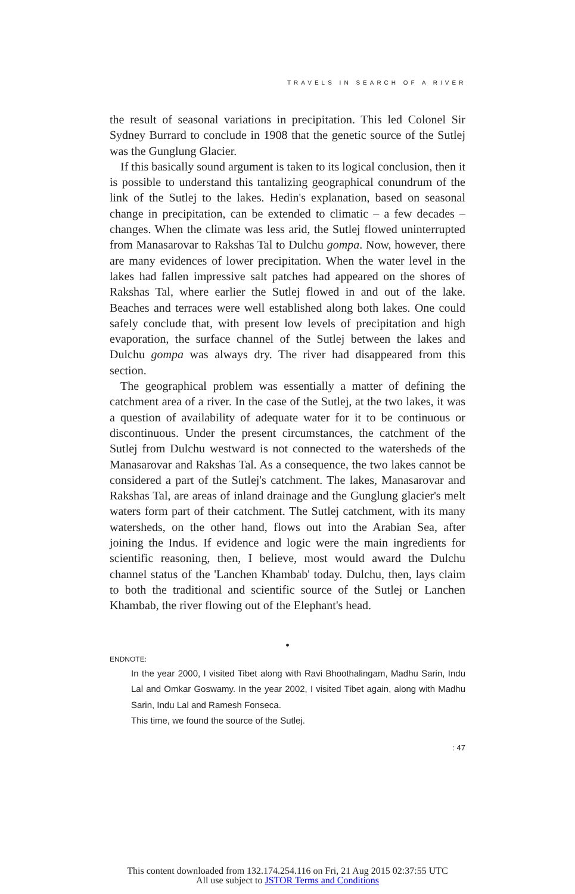TRAVELS IN SEARCH OF A RIVER
the result of seasonal variations in precipitation. This led Colonel Sir Sydney Burrard to conclude in 1908 that the genetic source of the Sutlej was the Gunglung Glacier.
If this basically sound argument is taken to its logical conclusion, then it is possible to understand this tantalizing geographical conundrum of the link of the Sutlej to the lakes. Hedin's explanation, based on seasonal change in precipitation, can be extended to climatic – a few decades – changes. When the climate was less arid, the Sutlej flowed uninterrupted from Manasarovar to Rakshas Tal to Dulchu gompa. Now, however, there are many evidences of lower precipitation. When the water level in the lakes had fallen impressive salt patches had appeared on the shores of Rakshas Tal, where earlier the Sutlej flowed in and out of the lake. Beaches and terraces were well established along both lakes. One could safely conclude that, with present low levels of precipitation and high evaporation, the surface channel of the Sutlej between the lakes and Dulchu gompa was always dry. The river had disappeared from this section.
The geographical problem was essentially a matter of defining the catchment area of a river. In the case of the Sutlej, at the two lakes, it was a question of availability of adequate water for it to be continuous or discontinuous. Under the present circumstances, the catchment of the Sutlej from Dulchu westward is not connected to the watersheds of the Manasarovar and Rakshas Tal. As a consequence, the two lakes cannot be considered a part of the Sutlej's catchment. The lakes, Manasarovar and Rakshas Tal, are areas of inland drainage and the Gunglung glacier's melt waters form part of their catchment. The Sutlej catchment, with its many watersheds, on the other hand, flows out into the Arabian Sea, after joining the Indus. If evidence and logic were the main ingredients for scientific reasoning, then, I believe, most would award the Dulchu channel status of the 'Lanchen Khambab' today. Dulchu, then, lays claim to both the traditional and scientific source of the Sutlej or Lanchen Khambab, the river flowing out of the Elephant's head.
•
ENDNOTE:
In the year 2000, I visited Tibet along with Ravi Bhoothalingam, Madhu Sarin, Indu Lal and Omkar Goswamy. In the year 2002, I visited Tibet again, along with Madhu Sarin, Indu Lal and Ramesh Fonseca.
This time, we found the source of the Sutlej.
: 47
This content downloaded from 132.174.254.116 on Fri, 21 Aug 2015 02:37:55 UTC
All use subject to JSTOR Terms and Conditions